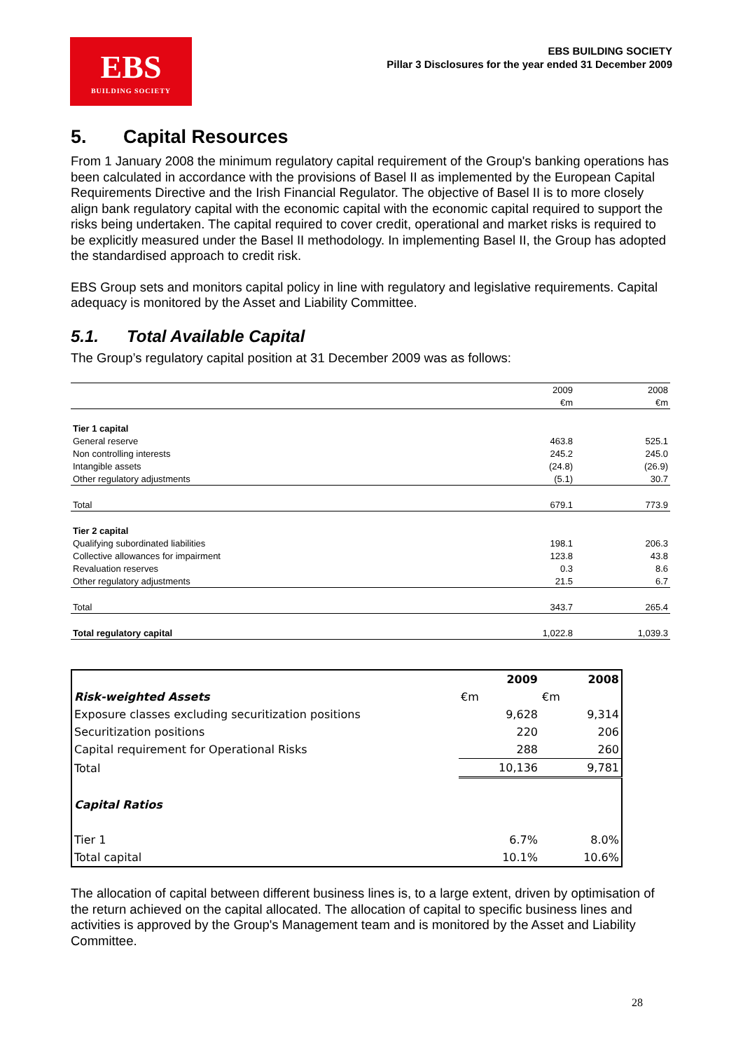EBS
BUILDING SOCIETY
EBS BUILDING SOCIETY
Pillar 3 Disclosures for the year ended 31 December 2009
5. Capital Resources
From 1 January 2008 the minimum regulatory capital requirement of the Group's banking operations has been calculated in accordance with the provisions of Basel II as implemented by the European Capital Requirements Directive and the Irish Financial Regulator. The objective of Basel II is to more closely align bank regulatory capital with the economic capital with the economic capital required to support the risks being undertaken. The capital required to cover credit, operational and market risks is required to be explicitly measured under the Basel II methodology. In implementing Basel II, the Group has adopted the standardised approach to credit risk.
EBS Group sets and monitors capital policy in line with regulatory and legislative requirements. Capital adequacy is monitored by the Asset and Liability Committee.
5.1. Total Available Capital
The Group’s regulatory capital position at 31 December 2009 was as follows:
| | 2009 | 2008 |
| | €m | €m |
| Tier 1 capital | | |
| General reserve | 463.8 | 525.1 |
| Non controlling interests | 245.2 | 245.0 |
| Intangible assets | (24.8) | (26.9) |
| Other regulatory adjustments | (5.1) | 30.7 |
| Total | 679.1 | 773.9 |
| Tier 2 capital | | |
| Qualifying subordinated liabilities | 198.1 | 206.3 |
| Collective allowances for impairment | 123.8 | 43.8 |
| Revaluation reserves | 0.3 | 8.6 |
| Other regulatory adjustments | 21.5 | 6.7 |
| Total | 343.7 | 265.4 |
| Total regulatory capital | 1,022.8 | 1,039.3 |
| | 2009 | 2008 |
| Risk-weighted Assets | €m | €m |
| Exposure classes excluding securitization positions | 9,628 | 9,314 |
| Securitization positions | 220 | 206 |
| Capital requirement for Operational Risks | 288 | 260 |
| Total | 10,136 | 9,781 |
| Capital Ratios | | |
| Tier 1 | 6.7% | 8.0% |
| Total capital | 10.1% | 10.6% |
The allocation of capital between different business lines is, to a large extent, driven by optimisation of the return achieved on the capital allocated. The allocation of capital to specific business lines and activities is approved by the Group's Management team and is monitored by the Asset and Liability Committee.
28